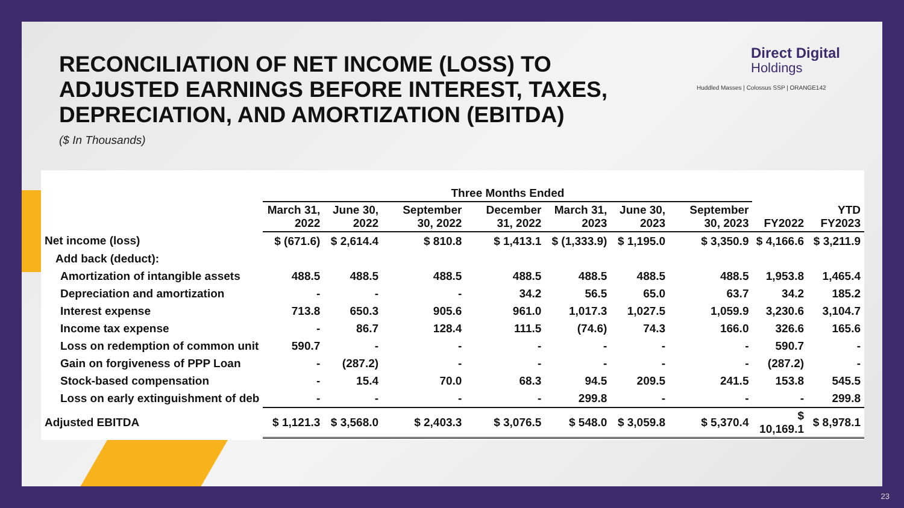RECONCILIATION OF NET INCOME (LOSS) TO ADJUSTED EARNINGS BEFORE INTEREST, TAXES, DEPRECIATION, AND AMORTIZATION (EBITDA)
($ In Thousands)
Direct Digital
Holdings
Huddled Masses | Colossus SSP | ORANGE142
| | Three Months Ended | | | | | | | | |
| --- | --- | --- | --- | --- | --- | --- | --- | --- | --- |
| | March 31, 2022 | June 30, 2022 | September 30, 2022 | December 31, 2022 | March 31, 2023 | June 30, 2023 | September 30, 2023 | FY2022 | YTD FY2023 |
| Net income (loss) | $ (671.6) | $ 2,614.4 | $ 810.8 | $ 1,413.1 | $ (1,333.9) | $ 1,195.0 | $ 3,350.9 | $ 4,166.6 | $ 3,211.9 |
| Add back (deduct): | | | | | | | | | |
| Amortization of intangible assets | 488.5 | 488.5 | 488.5 | 488.5 | 488.5 | 488.5 | 488.5 | 1,953.8 | 1,465.4 |
| Depreciation and amortization | - | - | - | 34.2 | 56.5 | 65.0 | 63.7 | 34.2 | 185.2 |
| Interest expense | 713.8 | 650.3 | 905.6 | 961.0 | 1,017.3 | 1,027.5 | 1,059.9 | 3,230.6 | 3,104.7 |
| Income tax expense | - | 86.7 | 128.4 | 111.5 | (74.6) | 74.3 | 166.0 | 326.6 | 165.6 |
| Loss on redemption of common unit | 590.7 | - | - | - | - | - | - | 590.7 | - |
| Gain on forgiveness of PPP Loan | - | (287.2) | - | - | - | - | - | (287.2) | - |
| Stock-based compensation | - | 15.4 | 70.0 | 68.3 | 94.5 | 209.5 | 241.5 | 153.8 | 545.5 |
| Loss on early extinguishment of deb | - | - | - | - | 299.8 | - | - | - | 299.8 |
| Adjusted EBITDA | $ 1,121.3 | $ 3,568.0 | $ 2,403.3 | $ 3,076.5 | $ 548.0 | $ 3,059.8 | $ 5,370.4 | $ 10,169.1 | $ 8,978.1 |
23